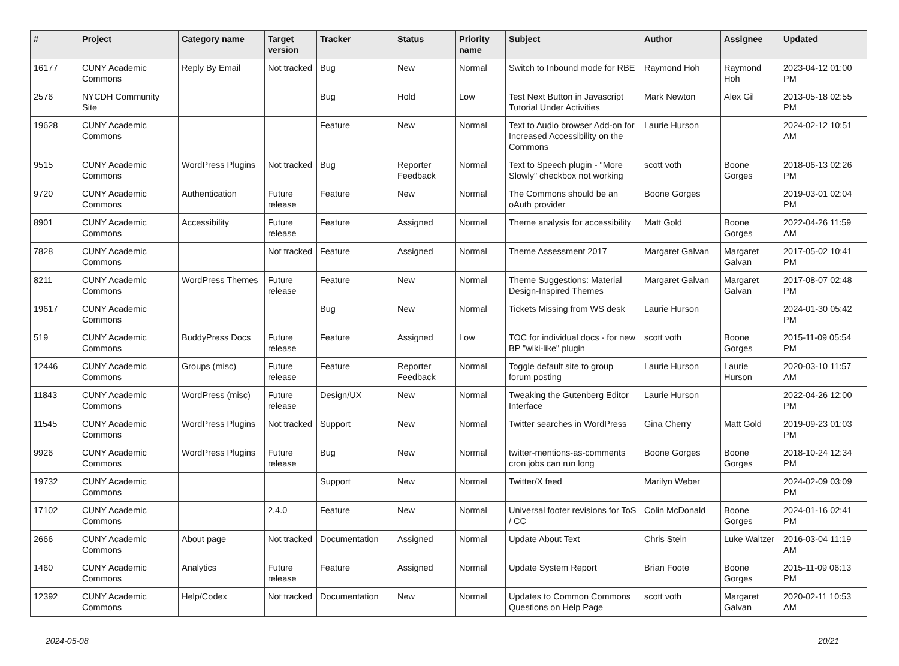| # | Project | Category name | Target version | Tracker | Status | Priority name | Subject | Author | Assignee | Updated |
| --- | --- | --- | --- | --- | --- | --- | --- | --- | --- | --- |
| 16177 | CUNY Academic Commons | Reply By Email | Not tracked | Bug | New | Normal | Switch to Inbound mode for RBE | Raymond Hoh | Raymond Hoh | 2023-04-12 01:00 PM |
| 2576 | NYCDH Community Site | | | Bug | Hold | Low | Test Next Button in Javascript Tutorial Under Activities | Mark Newton | Alex Gil | 2013-05-18 02:55 PM |
| 19628 | CUNY Academic Commons | | | Feature | New | Normal | Text to Audio browser Add-on for Increased Accessibility on the Commons | Laurie Hurson | | 2024-02-12 10:51 AM |
| 9515 | CUNY Academic Commons | WordPress Plugins | Not tracked | Bug | Reporter Feedback | Normal | Text to Speech plugin - "More Slowly" checkbox not working | scott voth | Boone Gorges | 2018-06-13 02:26 PM |
| 9720 | CUNY Academic Commons | Authentication | Future release | Feature | New | Normal | The Commons should be an oAuth provider | Boone Gorges | | 2019-03-01 02:04 PM |
| 8901 | CUNY Academic Commons | Accessibility | Future release | Feature | Assigned | Normal | Theme analysis for accessibility | Matt Gold | Boone Gorges | 2022-04-26 11:59 AM |
| 7828 | CUNY Academic Commons | | Not tracked | Feature | Assigned | Normal | Theme Assessment 2017 | Margaret Galvan | Margaret Galvan | 2017-05-02 10:41 PM |
| 8211 | CUNY Academic Commons | WordPress Themes | Future release | Feature | New | Normal | Theme Suggestions: Material Design-Inspired Themes | Margaret Galvan | Margaret Galvan | 2017-08-07 02:48 PM |
| 19617 | CUNY Academic Commons | | | Bug | New | Normal | Tickets Missing from WS desk | Laurie Hurson | | 2024-01-30 05:42 PM |
| 519 | CUNY Academic Commons | BuddyPress Docs | Future release | Feature | Assigned | Low | TOC for individual docs - for new BP "wiki-like" plugin | scott voth | Boone Gorges | 2015-11-09 05:54 PM |
| 12446 | CUNY Academic Commons | Groups (misc) | Future release | Feature | Reporter Feedback | Normal | Toggle default site to group forum posting | Laurie Hurson | Laurie Hurson | 2020-03-10 11:57 AM |
| 11843 | CUNY Academic Commons | WordPress (misc) | Future release | Design/UX | New | Normal | Tweaking the Gutenberg Editor Interface | Laurie Hurson | | 2022-04-26 12:00 PM |
| 11545 | CUNY Academic Commons | WordPress Plugins | Not tracked | Support | New | Normal | Twitter searches in WordPress | Gina Cherry | Matt Gold | 2019-09-23 01:03 PM |
| 9926 | CUNY Academic Commons | WordPress Plugins | Future release | Bug | New | Normal | twitter-mentions-as-comments cron jobs can run long | Boone Gorges | Boone Gorges | 2018-10-24 12:34 PM |
| 19732 | CUNY Academic Commons | | | Support | New | Normal | Twitter/X feed | Marilyn Weber | | 2024-02-09 03:09 PM |
| 17102 | CUNY Academic Commons | | 2.4.0 | Feature | New | Normal | Universal footer revisions for ToS / CC | Colin McDonald | Boone Gorges | 2024-01-16 02:41 PM |
| 2666 | CUNY Academic Commons | About page | Not tracked | Documentation | Assigned | Normal | Update About Text | Chris Stein | Luke Waltzer | 2016-03-04 11:19 AM |
| 1460 | CUNY Academic Commons | Analytics | Future release | Feature | Assigned | Normal | Update System Report | Brian Foote | Boone Gorges | 2015-11-09 06:13 PM |
| 12392 | CUNY Academic Commons | Help/Codex | Not tracked | Documentation | New | Normal | Updates to Common Commons Questions on Help Page | scott voth | Margaret Galvan | 2020-02-11 10:53 AM |
2024-05-08 20/21